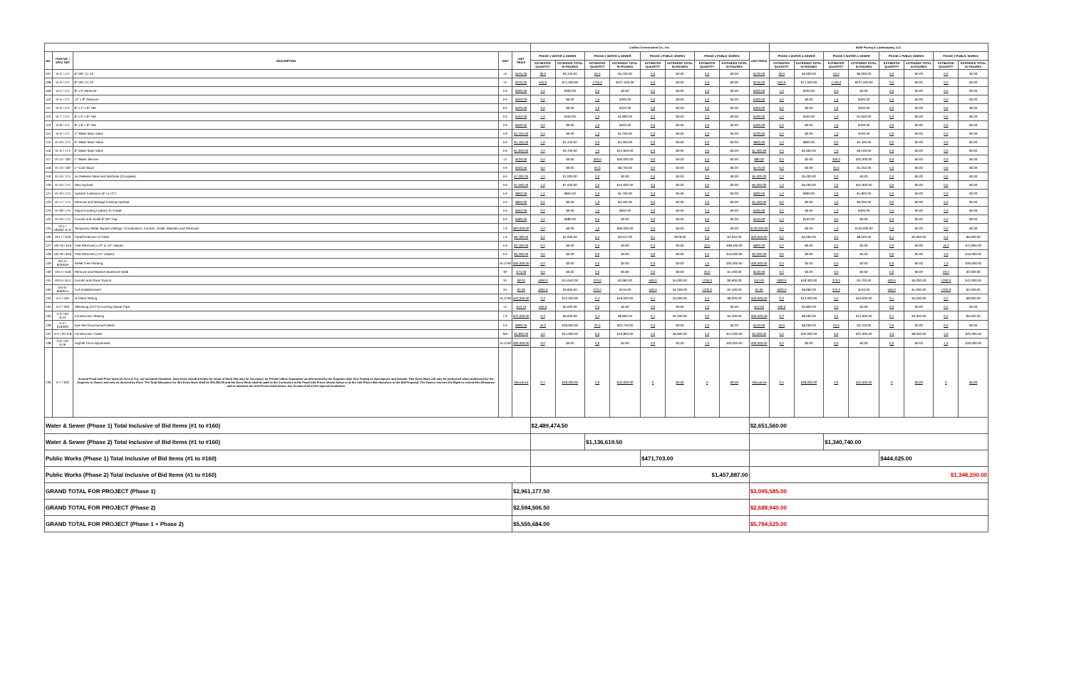| | | | | | Ludlow Construction Co., Inc. | | | | | | | | | B&W Paving & Landscaping, LLC | | | | | | | |
| --- | --- | --- | --- | --- | --- | --- | --- | --- | --- | --- | --- | --- | --- | --- | --- | --- | --- | --- | --- | --- | --- |
| NO. | ITEM NO. / SPEC REF | DESCRIPTION | UNIT | UNIT PRICE | PHASE 1 WATER & SEWER | | PHASE 2 WATER & SEWER | | PHASE 1 PUBLIC WORKS | | PHASE 2 PUBLIC WORKS | | UNIT PRICE | PHASE 1 WATER & SEWER | | PHASE 2 WATER & SEWER | | PHASE 1 PUBLIC WORKS | | PHASE 2 PUBLIC WORKS | |
| | | | | | ESTIMATED QUANTITY | EXTENDED TOTAL IN FIGURES | ESTIMATED QUANTITY | EXTENDED TOTAL IN FIGURES | ESTIMATED QUANTITY | EXTENDED TOTAL IN FIGURES | ESTIMATED QUANTITY | EXTENDED TOTAL IN FIGURES | | ESTIMATED QUANTITY | EXTENDED TOTAL IN FIGURES | ESTIMATED QUANTITY | EXTENDED TOTAL IN FIGURES | ESTIMATED QUANTITY | EXTENDED TOTAL IN FIGURES | ESTIMATED QUANTITY | EXTENDED TOTAL IN FIGURES |
| 107 | VI-2 / 171 | 6" DIP, CL 52 | LF | $105.00 | 30.0 | $3,150.00 | 50.0 | $5,250.00 | 0.0 | $0.00 | 0.0 | $0.00 | $120.00 | 30.0 | $3,600.00 | 50.0 | $6,000.00 | 0.0 | $0.00 | 0.0 | $0.00 |
| 108 | VI-3 / 171 | 8" DIP, CL 52 | LF | $130.00 | 550.0 | $71,500.00 | 1750.0 | $227,500.00 | 0.0 | $0.00 | 0.0 | $0.00 | $130.00 | 550.0 | $71,500.00 | 1750.0 | $227,500.00 | 0.0 | $0.00 | 0.0 | $0.00 |
| 109 | VI-4 / 171 | 8" x 6" Reducer | EA | $300.00 | 1.0 | $300.00 | 0.0 | $0.00 | 0.0 | $0.00 | 0.0 | $0.00 | $200.00 | 1.0 | $200.00 | 0.0 | $0.00 | 0.0 | $0.00 | 0.0 | $0.00 |
| 110 | VI-5 / 171 | 12" x 8" Reducer | EA | $350.00 | 0.0 | $0.00 | 1.0 | $350.00 | 0.0 | $0.00 | 0.0 | $0.00 | $400.00 | 0.0 | $0.00 | 1.0 | $400.00 | 0.0 | $0.00 | 0.0 | $0.00 |
| 111 | VI-6 / 171 | 8" x 4" x 8" Tee | EA | $420.00 | 0.0 | $0.00 | 1.0 | $420.00 | 0.0 | $0.00 | 0.0 | $0.00 | $350.00 | 0.0 | $0.00 | 1.0 | $350.00 | 0.0 | $0.00 | 0.0 | $0.00 |
| 112 | VI-7 / 171 | 8" x 6" x 8" Tee | EA | $450.00 | 1.0 | $450.00 | 4.0 | $1,800.00 | 0.0 | $0.00 | 0.0 | $0.00 | $400.00 | 1.0 | $400.00 | 4.0 | $1,600.00 | 0.0 | $0.00 | 0.0 | $0.00 |
| 113 | VI-8 / 171 | 8" x 8" x 8" Tee | EA | $500.00 | 0.0 | $0.00 | 1.0 | $500.00 | 0.0 | $0.00 | 0.0 | $0.00 | $400.00 | 0.0 | $0.00 | 1.0 | $400.00 | 0.0 | $0.00 | 0.0 | $0.00 |
| 114 | VI-9 / 171 | 4" Water Main Valve | EA | $1,250.00 | 0.0 | $0.00 | 1.0 | $1,250.00 | 0.0 | $0.00 | 0.0 | $0.00 | $700.00 | 0.0 | $0.00 | 1.0 | $700.00 | 0.0 | $0.00 | 0.0 | $0.00 |
| 115 | VI-10 / 171 | 6" Water Main Valve | EA | $1,450.00 | 1.0 | $1,450.00 | 3.0 | $4,350.00 | 0.0 | $0.00 | 0.0 | $0.00 | $800.00 | 1.0 | $800.00 | 3.0 | $2,400.00 | 0.0 | $0.00 | 0.0 | $0.00 |
| 116 | VI-11 / 171 | 8" Water Main Valve | EA | $1,850.00 | 2.0 | $3,700.00 | 7.0 | $12,950.00 | 0.0 | $0.00 | 0.0 | $0.00 | $1,300.00 | 2.0 | $2,600.00 | 7.0 | $9,100.00 | 0.0 | $0.00 | 0.0 | $0.00 |
| 117 | VI-12 / 182 | 1" Water Service | LF | $100.00 | 0.0 | $0.00 | 400.0 | $40,000.00 | 0.0 | $0.00 | 0.0 | $0.00 | $80.00 | 0.0 | $0.00 | 400.0 | $32,000.00 | 0.0 | $0.00 | 0.0 | $0.00 |
| 118 | VI-13 / 182 | 1" Curb Stops | EA | $350.00 | 0.0 | $0.00 | 25.0 | $8,750.00 | 0.0 | $0.00 | 0.0 | $0.00 | $170.00 | 0.0 | $0.00 | 25.0 | $4,250.00 | 0.0 | $0.00 | 0.0 | $0.00 |
| 119 | VI-14 / 171 | Air Release Valve and Manhole (Complete) | EA | $7,000.00 | 1.0 | $7,000.00 | 0.0 | $0.00 | 0.0 | $0.00 | 0.0 | $0.00 | $5,000.00 | 1.0 | $5,000.00 | 0.0 | $0.00 | 0.0 | $0.00 | 0.0 | $0.00 |
| 120 | VI-15 / 171 | New Hydrant | EA | $7,500.00 | 1.0 | $7,500.00 | 2.0 | $15,000.00 | 0.0 | $0.00 | 0.0 | $0.00 | $5,000.00 | 1.0 | $5,000.00 | 2.0 | $10,000.00 | 0.0 | $0.00 | 0.0 | $0.00 |
| 121 | VI-16 / 171 | Hydrant Extension (6" or 12") | EA | $850.00 | 1.0 | $850.00 | 2.0 | $1,700.00 | 0.0 | $0.00 | 0.0 | $0.00 | $900.00 | 1.0 | $900.00 | 2.0 | $1,800.00 | 0.0 | $0.00 | 0.0 | $0.00 |
| 122 | VI-17 / 171 | Remove and Salvage Existing Hydrant | EA | $850.00 | 0.0 | $0.00 | 4.0 | $3,400.00 | 0.0 | $0.00 | 0.0 | $0.00 | $1,500.00 | 0.0 | $0.00 | 4.0 | $6,000.00 | 0.0 | $0.00 | 0.0 | $0.00 |
| 123 | VI-18 / 171 | Adjust Existing Hydrant To Grade | EA | $650.00 | 0.0 | $0.00 | 1.0 | $650.00 | 0.0 | $0.00 | 0.0 | $0.00 | $400.00 | 0.0 | $0.00 | 1.0 | $400.00 | 0.0 | $0.00 | 0.0 | $0.00 |
| 124 | VI-19 / 171 | Furnish and Install 8" DIP Cap | EA | $580.00 | 1.0 | $580.00 | 0.0 | $0.00 | 0.0 | $0.00 | 0.0 | $0.00 | $150.00 | 1.0 | $150.00 | 0.0 | $0.00 | 0.0 | $0.00 | 0.0 | $0.00 |
| 125 | VI-1 / 184/SC 6.47 | Temporary Water Bypass (Design, Coordination, Furnish, Install, Maintain and Remove) | LS | $60,000.00 | 0.0 | $0.00 | 1.0 | $60,000.00 | 0.0 | $0.00 | 0.0 | $0.00 | $130,000.00 | 0.0 | $0.00 | 1.0 | $130,000.00 | 0.0 | $0.00 | 0.0 | $0.00 |
| 126 | VIII-1 / 616 | Care/Protection of Trees | LS | $9,780.00 | 0.2 | $1,956.00 | 0.4 | $3,912.00 | 0.1 | $978.00 | 0.3 | $2,934.00 | $20,000.00 | 0.2 | $4,000.00 | 0.4 | $8,000.00 | 0.1 | $2,000.00 | 0.3 | $6,000.00 |
| 127 | VIII-2a / 616 | Tree Removal (>12" to 24" caliper) | EA | $2,400.00 | 0.0 | $0.00 | 0.0 | $0.00 | 0.0 | $0.00 | 16.0 | $38,400.00 | $800.00 | 0.0 | $0.00 | 0.0 | $0.00 | 0.0 | $0.00 | 16.0 | $12,800.00 |
| 128 | VIII-2b / 616 | Tree Removal (>24" caliper) | EA | $3,200.00 | 0.0 | $0.00 | 0.0 | $0.00 | 0.0 | $0.00 | 5.0 | $16,000.00 | $2,000.00 | 0.0 | $0.00 | 0.0 | $0.00 | 0.0 | $0.00 | 5.0 | $10,000.00 |
| 129 | VIII-3 / 603/616 | Street Tree Planting | ALLOW | $30,000.00 | 0.0 | $0.00 | 0.0 | $0.00 | 0.0 | $0.00 | 1.0 | $30,000.00 | $30,000.00 | 0.0 | $0.00 | 0.0 | $0.00 | 0.0 | $0.00 | 1.0 | $30,000.00 |
| 130 | VIII-4 / 618 | Remove and Replace Bluestone Walk | SF | $75.00 | 0.0 | $0.00 | 0.0 | $0.00 | 0.0 | $0.00 | 20.0 | $1,500.00 | $100.00 | 0.0 | $0.00 | 0.0 | $0.00 | 0.0 | $0.00 | 20.0 | $2,000.00 |
| 131 | VIII-5 / 614 | Furnish and Place Topsoil | SY | $8.00 | 1830.0 | $14,640.00 | 370.0 | $2,960.00 | 500.0 | $4,000.00 | 1200.0 | $9,600.00 | $10.00 | 1830.0 | $18,300.00 | 370.0 | $3,700.00 | 500.0 | $5,000.00 | 1200.0 | $12,000.00 |
| 132 | VIII-6 / 600/614 | Turf Establishment | SY | $2.00 | 1830.0 | $3,660.00 | 370.0 | $740.00 | 500.0 | $1,000.00 | 1200.0 | $2,400.00 | $2.00 | 1830.0 | $3,660.00 | 370.0 | $740.00 | 500.0 | $1,000.00 | 1200.0 | $2,400.00 |
| 133 | A-1 / N/A | In-Place Testing | ALLOW | $40,000.00 | 0.3 | $12,000.00 | 0.4 | $16,000.00 | 0.1 | $4,000.00 | 0.2 | $8,000.00 | $40,000.00 | 0.3 | $12,000.00 | 0.4 | $16,000.00 | 0.1 | $4,000.00 | 0.2 | $8,000.00 |
| 134 | A-2 / 203 | Televising (CCTV) Existing Sewer Pipe | LF | $13.75 | 400.0 | $5,500.00 | 0.0 | $0.00 | 0.0 | $0.00 | 0.0 | $0.00 | $12.00 | 400.0 | $4,800.00 | 0.0 | $0.00 | 0.0 | $0.00 | 0.0 | $0.00 |
| 135 | A-3 / SC 6.44 | Construction Staking | LS | $22,000.00 | 0.3 | $6,600.00 | 0.4 | $8,800.00 | 0.1 | $2,200.00 | 0.2 | $4,400.00 | $30,000.00 | 0.3 | $9,000.00 | 0.4 | $12,000.00 | 0.1 | $3,000.00 | 0.2 | $6,000.00 |
| 136 | A-4 / 619/620 | Dye Test Downspout/Lateral | EA | $990.00 | 40.0 | $39,600.00 | 25.0 | $24,750.00 | 0.0 | $0.00 | 0.0 | $0.00 | $150.00 | 40.0 | $6,000.00 | 25.0 | $3,750.00 | 0.0 | $0.00 | 0.0 | $0.00 |
| 137 | A-5 / SC 6.8 | Construction Trailer | MO | $2,800.00 | 5.0 | $14,000.00 | 6.0 | $16,800.00 | 2.0 | $5,600.00 | 5.0 | $14,000.00 | $4,000.00 | 5.0 | $20,000.00 | 6.0 | $24,000.00 | 2.0 | $8,000.00 | 5.0 | $20,000.00 |
| 138 | A-6 / SC 6.46 | Asphalt Price Adjustment | ALLOW | $30,000.00 | 0.0 | $0.00 | 0.0 | $0.00 | 0.0 | $0.00 | 1.0 | $30,000.00 | $30,000.00 | 0.0 | $0.00 | 0.0 | $0.00 | 0.0 | $0.00 | 1.0 | $30,000.00 |
| 139 | A-7 / 620 | Several Fixed Unit Price Items (A-7a to A-7u), not included elsewhere, have been included below for items of Work that may be necessary for Private Inflow Separation as determined by the Engineer after Dye Testing of downspouts and laterals. This Extra Work will only be performed when authorized by the Engineer or Owner and only as directed by them. The Total Allowance for this Extra Work shall be $70,000.00 and the Extra Work shall be paid to the Contractor at the Fixed Unit Prices shown below or at the Unit Prices Bid elsewhere in the Bid Proposal. The Owner reserves the Right to extend this Allowance and to maintain the Unit Prices listed below. See Section 6.45 of the Special Conditions | | Allowance | 0.4 | $28,000.00 | 0.6 | $42,000.00 | 0 | $0.00 | 0 | $0.00 | Allowance | 0.4 | $28,000.00 | 0.6 | $42,000.00 | 0 | $0.00 | 0 | $0.00 |
| Water & Sewer (Phase 1) Total Inclusive of Bid Items (#1 to #160) | | | | | $2,489,474.50 | | | | | | | | $2,651,560.00 | | | | | | | | |
| Water & Sewer (Phase 2) Total Inclusive of Bid Items (#1 to #160) | | | | | | | $1,136,619.50 | | | | | | | | | $1,340,740.00 | | | | | |
| Public Works (Phase 1) Total Inclusive of Bid Items (#1 to #160) | | | | | | | | | $471,703.00 | | | | | | | | | $444,025.00 | | | |
| Public Works (Phase 2) Total Inclusive of Bid Items (#1 to #160) | | | | | $1,457,887.00 | | | | | | | | $1,348,200.00 | | | | | | | | |
| GRAND TOTAL FOR PROJECT (Phase 1) | | | | $2,961,177.50 | | | | | | | | | $3,095,585.00 | | | | | | | | |
| GRAND TOTAL FOR PROJECT (Phase 2) | | | | $2,594,506.50 | | | | | | | | | $2,688,940.00 | | | | | | | | |
| GRAND TOTAL FOR PROJECT (Phase 1 + Phase 2) | | | | $5,555,684.00 | | | | | | | | | $5,784,525.00 | | | | | | | | |